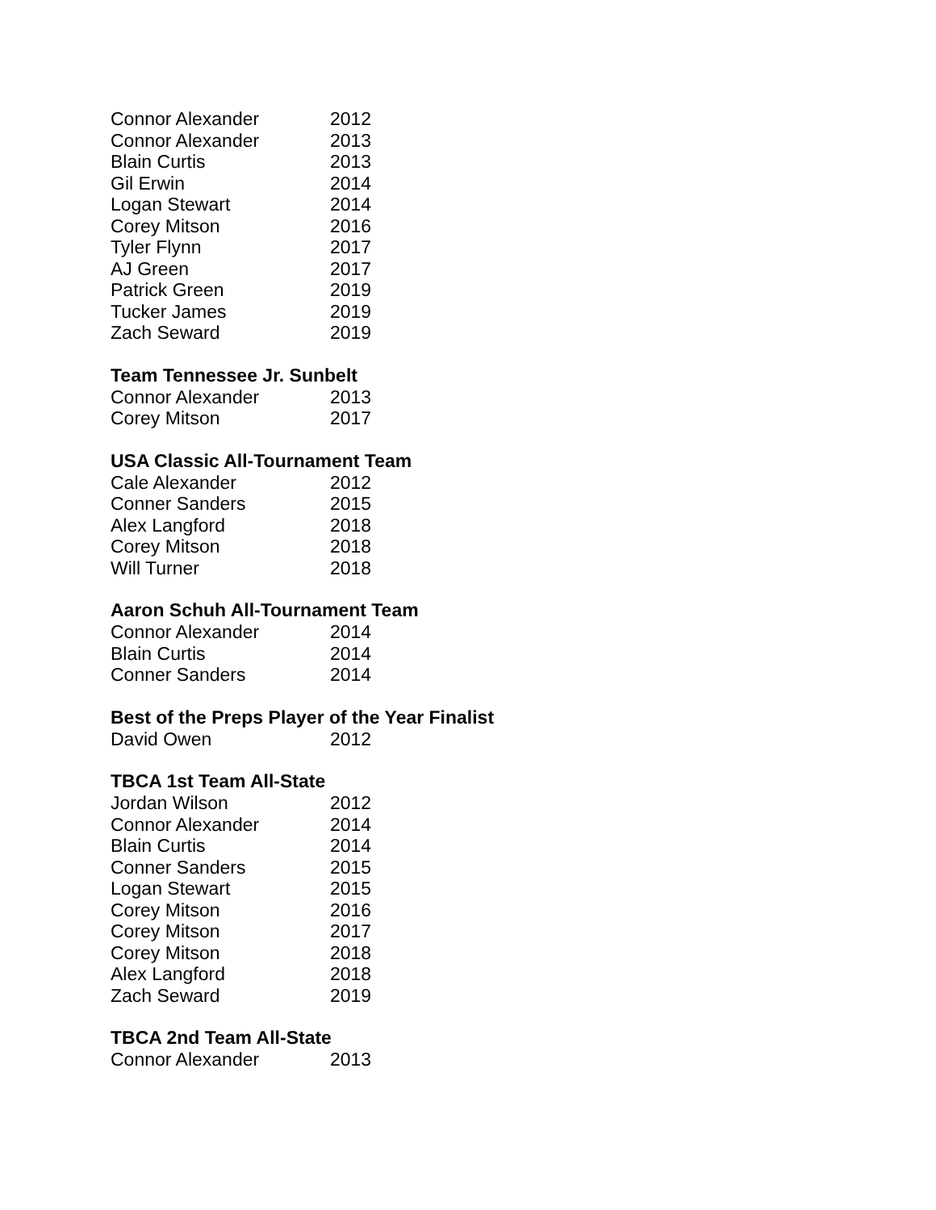| Connor Alexander | 2012 |
| Connor Alexander | 2013 |
| Blain Curtis | 2013 |
| Gil Erwin | 2014 |
| Logan Stewart | 2014 |
| Corey Mitson | 2016 |
| Tyler Flynn | 2017 |
| AJ Green | 2017 |
| Patrick Green | 2019 |
| Tucker James | 2019 |
| Zach Seward | 2019 |
Team Tennessee Jr. Sunbelt
| Connor Alexander | 2013 |
| Corey Mitson | 2017 |
USA Classic All-Tournament Team
| Cale Alexander | 2012 |
| Conner Sanders | 2015 |
| Alex Langford | 2018 |
| Corey Mitson | 2018 |
| Will Turner | 2018 |
Aaron Schuh All-Tournament Team
| Connor Alexander | 2014 |
| Blain Curtis | 2014 |
| Conner Sanders | 2014 |
Best of the Preps Player of the Year Finalist
| David Owen | 2012 |
TBCA 1st Team All-State
| Jordan Wilson | 2012 |
| Connor Alexander | 2014 |
| Blain Curtis | 2014 |
| Conner Sanders | 2015 |
| Logan Stewart | 2015 |
| Corey Mitson | 2016 |
| Corey Mitson | 2017 |
| Corey Mitson | 2018 |
| Alex Langford | 2018 |
| Zach Seward | 2019 |
TBCA 2nd Team All-State
| Connor Alexander | 2013 |